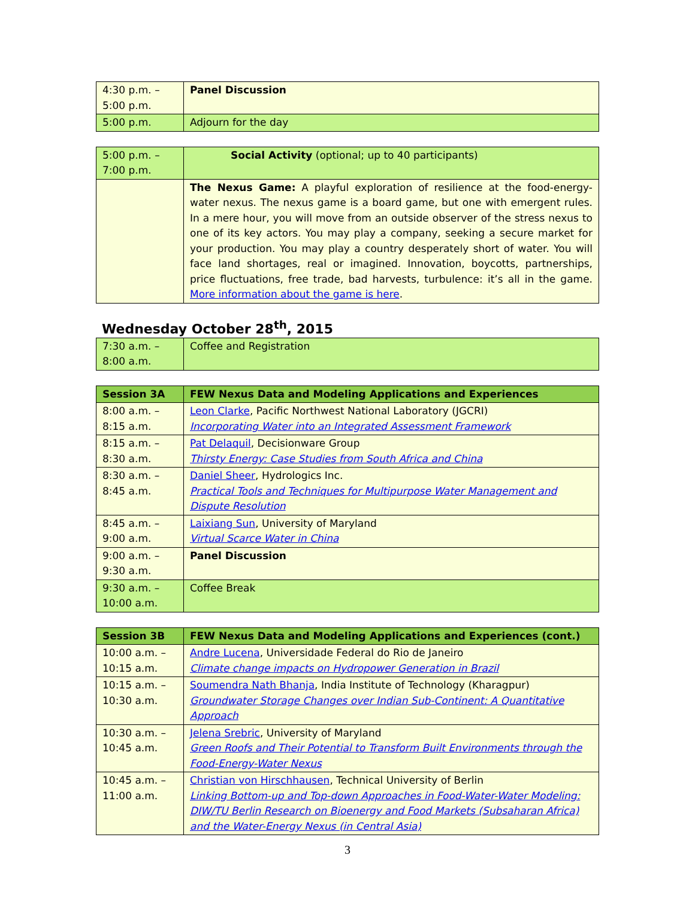| 4:30 p.m. – 5:00 p.m. | Panel Discussion |
| 5:00 p.m. | Adjourn for the day |
| 5:00 p.m. – 7:00 p.m. | Social Activity (optional; up to 40 participants) |
| | The Nexus Game: A playful exploration of resilience at the food-energy-water nexus. The nexus game is a board game, but one with emergent rules. In a mere hour, you will move from an outside observer of the stress nexus to one of its key actors. You may play a company, seeking a secure market for your production. You may play a country desperately short of water. You will face land shortages, real or imagined. Innovation, boycotts, partnerships, price fluctuations, free trade, bad harvests, turbulence: it’s all in the game. More information about the game is here . |
Wednesday October 28<sup>th</sup>, 2015
| 7:30 a.m. – 8:00 a.m. | Coffee and Registration |
| Session 3A | FEW Nexus Data and Modeling Applications and Experiences |
| --- | --- |
| 8:00 a.m. – 8:15 a.m. | Leon Clarke , Pacific Northwest National Laboratory (JGCRI) Incorporating Water into an Integrated Assessment Framework |
| 8:15 a.m. – 8:30 a.m. | Pat Delaquil , Decisionware Group Thirsty Energy: Case Studies from South Africa and China |
| 8:30 a.m. – 8:45 a.m. | Daniel Sheer , Hydrologics Inc. Practical Tools and Techniques for Multipurpose Water Management and Dispute Resolution |
| 8:45 a.m. – 9:00 a.m. | Laixiang Sun , University of Maryland Virtual Scarce Water in China |
| 9:00 a.m. – 9:30 a.m. | Panel Discussion |
| 9:30 a.m. – 10:00 a.m. | Coffee Break |
| Session 3B | FEW Nexus Data and Modeling Applications and Experiences (cont.) |
| --- | --- |
| 10:00 a.m. – 10:15 a.m. | Andre Lucena , Universidade Federal do Rio de Janeiro Climate change impacts on Hydropower Generation in Brazil |
| 10:15 a.m. – 10:30 a.m. | Soumendra Nath Bhanja , India Institute of Technology (Kharagpur) Groundwater Storage Changes over Indian Sub-Continent: A Quantitative Approach |
| 10:30 a.m. – 10:45 a.m. | Jelena Srebric , University of Maryland Green Roofs and Their Potential to Transform Built Environments through the Food-Energy-Water Nexus |
| 10:45 a.m. – 11:00 a.m. | Christian von Hirschhausen , Technical University of Berlin Linking Bottom-up and Top-down Approaches in Food-Water-Water Modeling: DIW/TU Berlin Research on Bioenergy and Food Markets (Subsaharan Africa) and the Water-Energy Nexus (in Central Asia) |
3